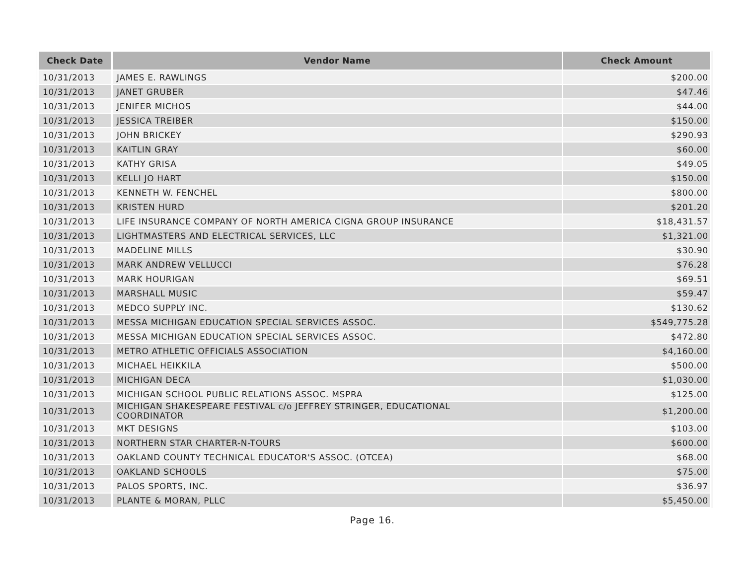| Check Date | Vendor Name | Check Amount |
| --- | --- | --- |
| 10/31/2013 | JAMES E. RAWLINGS | $200.00 |
| 10/31/2013 | JANET GRUBER | $47.46 |
| 10/31/2013 | JENIFER MICHOS | $44.00 |
| 10/31/2013 | JESSICA TREIBER | $150.00 |
| 10/31/2013 | JOHN BRICKEY | $290.93 |
| 10/31/2013 | KAITLIN GRAY | $60.00 |
| 10/31/2013 | KATHY GRISA | $49.05 |
| 10/31/2013 | KELLI JO HART | $150.00 |
| 10/31/2013 | KENNETH W. FENCHEL | $800.00 |
| 10/31/2013 | KRISTEN HURD | $201.20 |
| 10/31/2013 | LIFE INSURANCE COMPANY OF NORTH AMERICA CIGNA GROUP INSURANCE | $18,431.57 |
| 10/31/2013 | LIGHTMASTERS AND ELECTRICAL SERVICES, LLC | $1,321.00 |
| 10/31/2013 | MADELINE MILLS | $30.90 |
| 10/31/2013 | MARK ANDREW VELLUCCI | $76.28 |
| 10/31/2013 | MARK HOURIGAN | $69.51 |
| 10/31/2013 | MARSHALL MUSIC | $59.47 |
| 10/31/2013 | MEDCO SUPPLY INC. | $130.62 |
| 10/31/2013 | MESSA MICHIGAN EDUCATION SPECIAL SERVICES ASSOC. | $549,775.28 |
| 10/31/2013 | MESSA MICHIGAN EDUCATION SPECIAL SERVICES ASSOC. | $472.80 |
| 10/31/2013 | METRO ATHLETIC OFFICIALS ASSOCIATION | $4,160.00 |
| 10/31/2013 | MICHAEL HEIKKILA | $500.00 |
| 10/31/2013 | MICHIGAN DECA | $1,030.00 |
| 10/31/2013 | MICHIGAN SCHOOL PUBLIC RELATIONS ASSOC. MSPRA | $125.00 |
| 10/31/2013 | MICHIGAN SHAKESPEARE FESTIVAL c/o JEFFREY STRINGER, EDUCATIONAL COORDINATOR | $1,200.00 |
| 10/31/2013 | MKT DESIGNS | $103.00 |
| 10/31/2013 | NORTHERN STAR CHARTER-N-TOURS | $600.00 |
| 10/31/2013 | OAKLAND COUNTY TECHNICAL EDUCATOR'S ASSOC. (OTCEA) | $68.00 |
| 10/31/2013 | OAKLAND SCHOOLS | $75.00 |
| 10/31/2013 | PALOS SPORTS, INC. | $36.97 |
| 10/31/2013 | PLANTE & MORAN, PLLC | $5,450.00 |
Page 16.